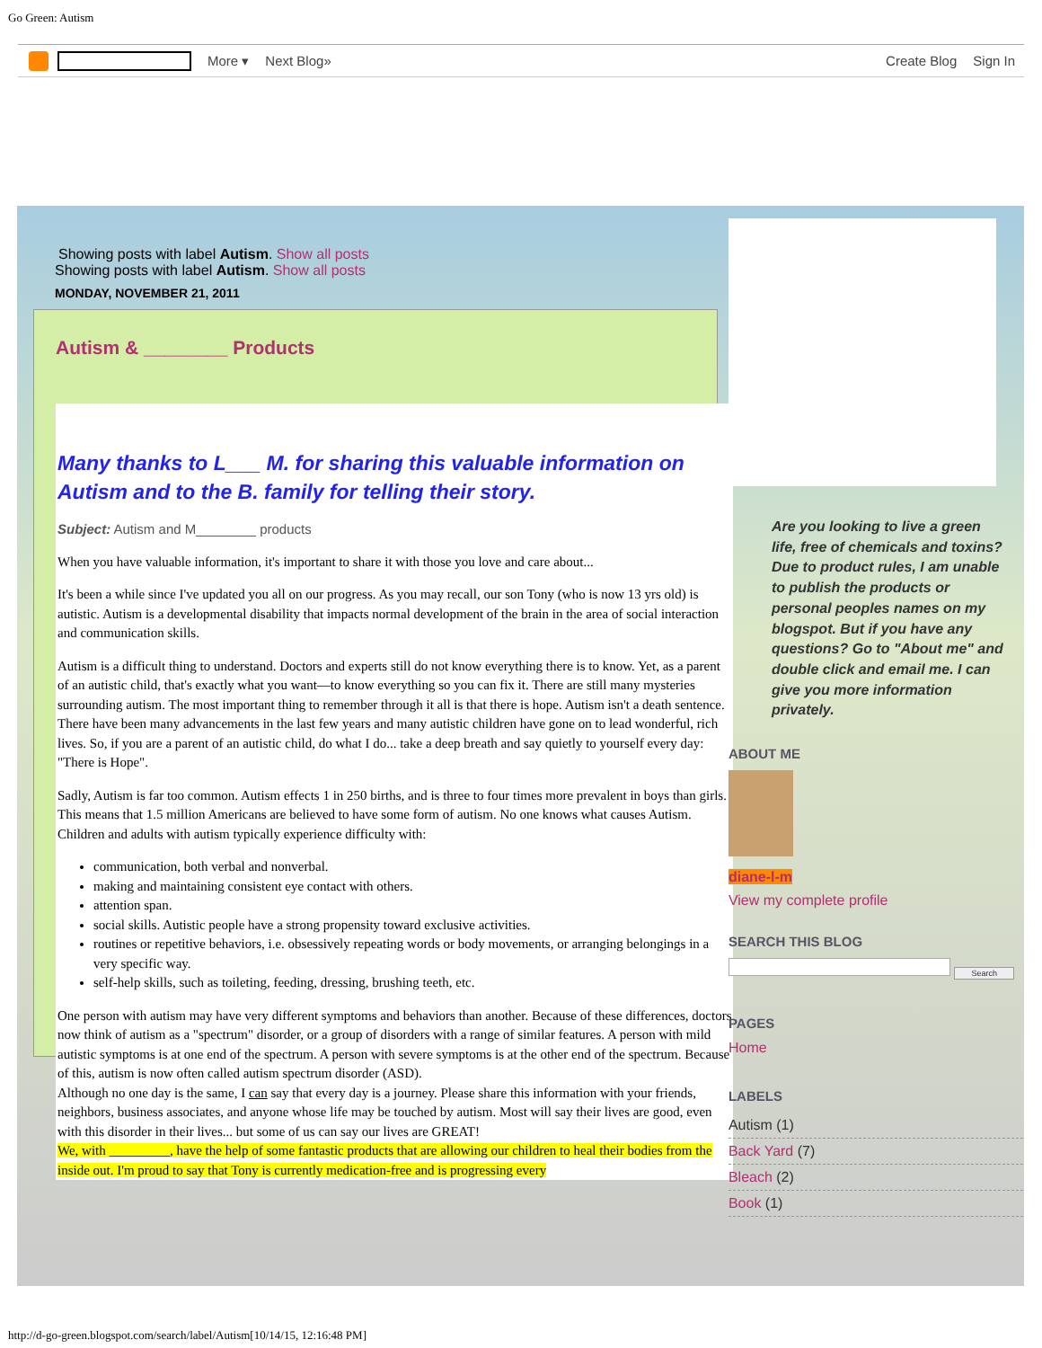Go Green: Autism
More ▾ Next Blog» Create Blog Sign In
Showing posts with label Autism. Show all posts
Showing posts with label Autism. Show all posts
MONDAY, NOVEMBER 21, 2011
Autism & ________ Products
Many thanks to L___ M. for sharing this valuable information on Autism and to the B. family for telling their story.
Subject: Autism and M________ products
When you have valuable information, it's important to share it with those you love and care about...
It's been a while since I've updated you all on our progress. As you may recall, our son Tony (who is now 13 yrs old) is autistic. Autism is a developmental disability that impacts normal development of the brain in the area of social interaction and communication skills.
Autism is a difficult thing to understand. Doctors and experts still do not know everything there is to know. Yet, as a parent of an autistic child, that's exactly what you want—to know everything so you can fix it. There are still many mysteries surrounding autism. The most important thing to remember through it all is that there is hope. Autism isn't a death sentence. There have been many advancements in the last few years and many autistic children have gone on to lead wonderful, rich lives. So, if you are a parent of an autistic child, do what I do... take a deep breath and say quietly to yourself every day: "There is Hope".
Sadly, Autism is far too common. Autism effects 1 in 250 births, and is three to four times more prevalent in boys than girls. This means that 1.5 million Americans are believed to have some form of autism. No one knows what causes Autism.
Children and adults with autism typically experience difficulty with:
communication, both verbal and nonverbal.
making and maintaining consistent eye contact with others.
attention span.
social skills. Autistic people have a strong propensity toward exclusive activities.
routines or repetitive behaviors, i.e. obsessively repeating words or body movements, or arranging belongings in a very specific way.
self-help skills, such as toileting, feeding, dressing, brushing teeth, etc.
One person with autism may have very different symptoms and behaviors than another. Because of these differences, doctors now think of autism as a "spectrum" disorder, or a group of disorders with a range of similar features. A person with mild autistic symptoms is at one end of the spectrum. A person with severe symptoms is at the other end of the spectrum. Because of this, autism is now often called autism spectrum disorder (ASD).
Although no one day is the same, I can say that every day is a journey. Please share this information with your friends, neighbors, business associates, and anyone whose life may be touched by autism. Most will say their lives are good, even with this disorder in their lives... but some of us can say our lives are GREAT!
We, with _________, have the help of some fantastic products that are allowing our children to heal their bodies from the inside out. I'm proud to say that Tony is currently medication-free and is progressing every
Are you looking to live a green life, free of chemicals and toxins? Due to product rules, I am unable to publish the products or personal peoples names on my blogspot. But if you have any questions? Go to "About me" and double click and email me. I can give you more information privately.
ABOUT ME
diane-l-m
View my complete profile
SEARCH THIS BLOG
Search
PAGES
Home
LABELS
Autism (1)
Back Yard (7)
Bleach (2)
Book (1)
http://d-go-green.blogspot.com/search/label/Autism[10/14/15, 12:16:48 PM]